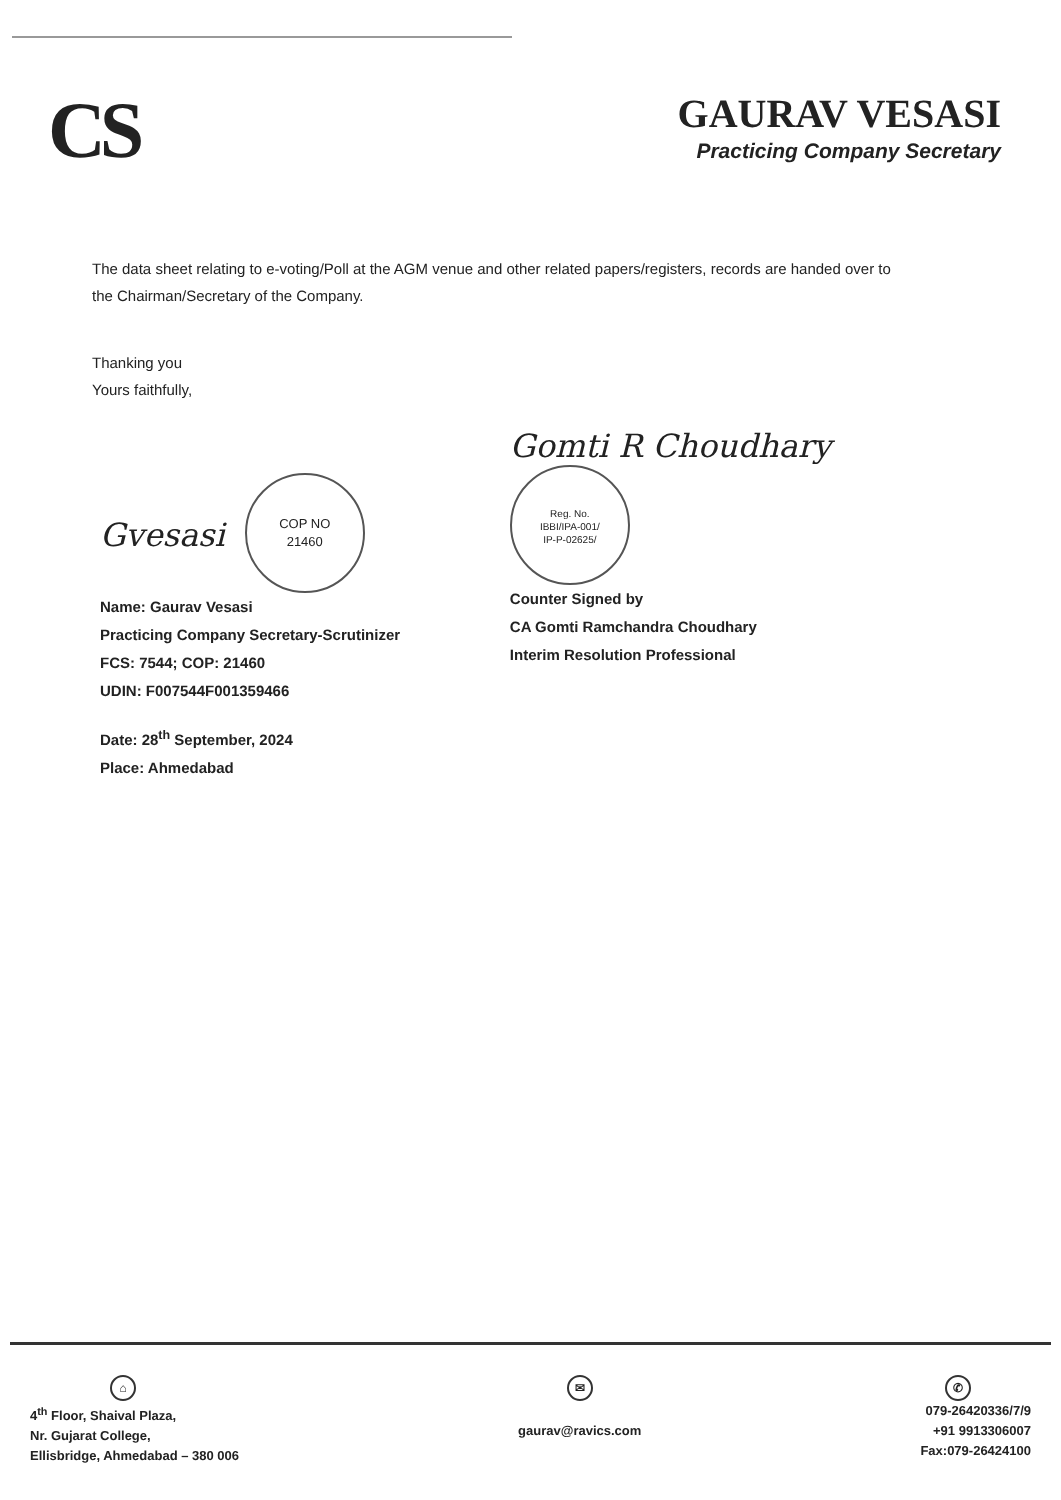CS
GAURAV VESASI
Practicing Company Secretary
The data sheet relating to e-voting/Poll at the AGM venue and other related papers/registers, records are handed over to the Chairman/Secretary of the Company.
Thanking you
Yours faithfully,
Gvesasi COP NO
21460
Name: Gaurav Vesasi
Practicing Company Secretary-Scrutinizer
FCS: 7544; COP: 21460
UDIN: F007544F001359466
Date: 28<sup>th</sup> September, 2024
Place: Ahmedabad
Gomti R Choudhary Reg. No.
IBBI/IPA-001/
IP-P-02625/
Counter Signed by
CA Gomti Ramchandra Choudhary
Interim Resolution Professional
⌂
4<sup>th</sup> Floor, Shaival Plaza,
Nr. Gujarat College,
Ellisbridge, Ahmedabad – 380 006
✉
gaurav@ravics.com
✆
079-26420336/7/9
+91 9913306007
Fax:079-26424100